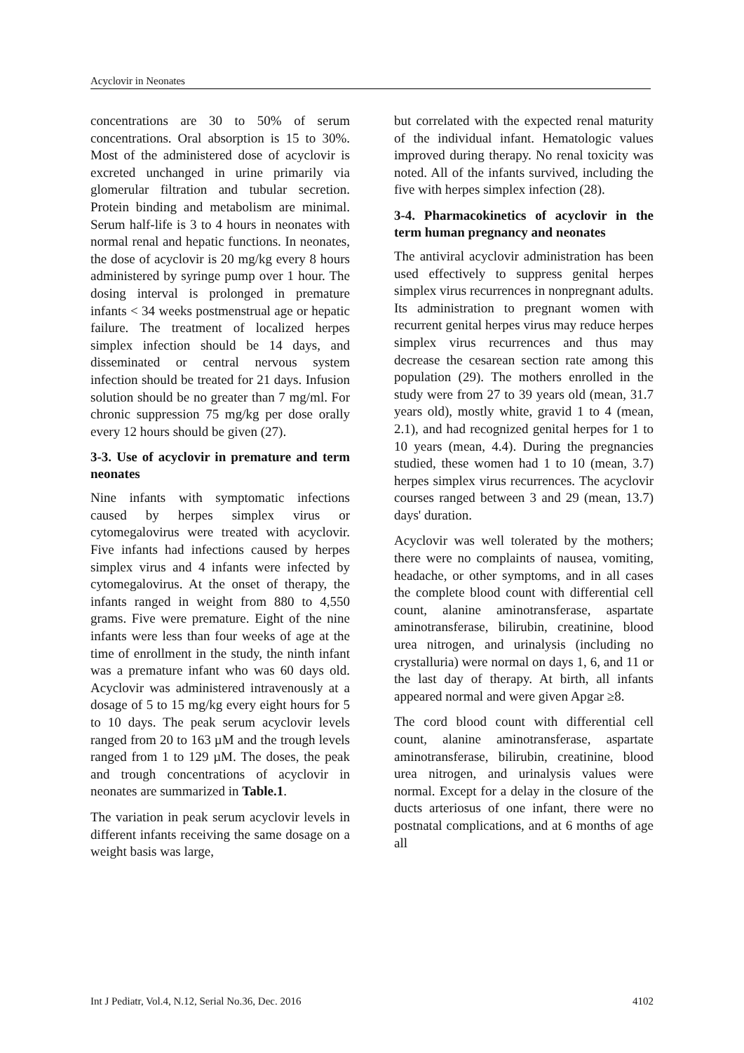Acyclovir in Neonates
concentrations are 30 to 50% of serum concentrations. Oral absorption is 15 to 30%. Most of the administered dose of acyclovir is excreted unchanged in urine primarily via glomerular filtration and tubular secretion. Protein binding and metabolism are minimal. Serum half-life is 3 to 4 hours in neonates with normal renal and hepatic functions. In neonates, the dose of acyclovir is 20 mg/kg every 8 hours administered by syringe pump over 1 hour. The dosing interval is prolonged in premature infants < 34 weeks postmenstrual age or hepatic failure. The treatment of localized herpes simplex infection should be 14 days, and disseminated or central nervous system infection should be treated for 21 days. Infusion solution should be no greater than 7 mg/ml. For chronic suppression 75 mg/kg per dose orally every 12 hours should be given (27).
3-3. Use of acyclovir in premature and term neonates
Nine infants with symptomatic infections caused by herpes simplex virus or cytomegalovirus were treated with acyclovir. Five infants had infections caused by herpes simplex virus and 4 infants were infected by cytomegalovirus. At the onset of therapy, the infants ranged in weight from 880 to 4,550 grams. Five were premature. Eight of the nine infants were less than four weeks of age at the time of enrollment in the study, the ninth infant was a premature infant who was 60 days old. Acyclovir was administered intravenously at a dosage of 5 to 15 mg/kg every eight hours for 5 to 10 days. The peak serum acyclovir levels ranged from 20 to 163 µM and the trough levels ranged from 1 to 129 µM. The doses, the peak and trough concentrations of acyclovir in neonates are summarized in Table.1.
The variation in peak serum acyclovir levels in different infants receiving the same dosage on a weight basis was large,
but correlated with the expected renal maturity of the individual infant. Hematologic values improved during therapy. No renal toxicity was noted. All of the infants survived, including the five with herpes simplex infection (28).
3-4. Pharmacokinetics of acyclovir in the term human pregnancy and neonates
The antiviral acyclovir administration has been used effectively to suppress genital herpes simplex virus recurrences in nonpregnant adults. Its administration to pregnant women with recurrent genital herpes virus may reduce herpes simplex virus recurrences and thus may decrease the cesarean section rate among this population (29). The mothers enrolled in the study were from 27 to 39 years old (mean, 31.7 years old), mostly white, gravid 1 to 4 (mean, 2.1), and had recognized genital herpes for 1 to 10 years (mean, 4.4). During the pregnancies studied, these women had 1 to 10 (mean, 3.7) herpes simplex virus recurrences. The acyclovir courses ranged between 3 and 29 (mean, 13.7) days' duration.
Acyclovir was well tolerated by the mothers; there were no complaints of nausea, vomiting, headache, or other symptoms, and in all cases the complete blood count with differential cell count, alanine aminotransferase, aspartate aminotransferase, bilirubin, creatinine, blood urea nitrogen, and urinalysis (including no crystalluria) were normal on days 1, 6, and 11 or the last day of therapy. At birth, all infants appeared normal and were given Apgar ≥8.
The cord blood count with differential cell count, alanine aminotransferase, aspartate aminotransferase, bilirubin, creatinine, blood urea nitrogen, and urinalysis values were normal. Except for a delay in the closure of the ducts arteriosus of one infant, there were no postnatal complications, and at 6 months of age all
Int J Pediatr, Vol.4, N.12, Serial No.36, Dec. 2016 4102